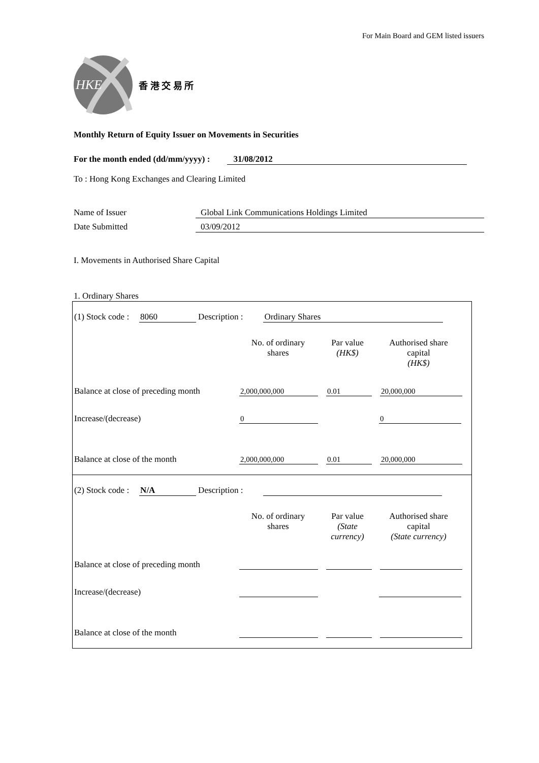For Main Board and GEM listed issuers
HKE
香 港 交 易 所
Monthly Return of Equity Issuer on Movements in Securities
For the month ended (dd/mm/yyyy) : 31/08/2012
To : Hong Kong Exchanges and Clearing Limited
| Name of Issuer | Global Link Communications Holdings Limited |
| Date Submitted | 03/09/2012 |
I. Movements in Authorised Share Capital
1. Ordinary Shares
(1) Stock code : 8060 Description : Ordinary Shares
No. of ordinary
shares
Par value
(HK$)
Authorised share
capital
(HK$)
Balance at close of preceding month
2,000,000,000
0.01
20,000,000
Increase/(decrease)
0
0
Balance at close of the month
2,000,000,000
0.01
20,000,000
(2) Stock code : N/A Description :
No. of ordinary
shares
Par value
(State
currency)
Authorised share
capital
(State currency)
Balance at close of preceding month
Increase/(decrease)
Balance at close of the month